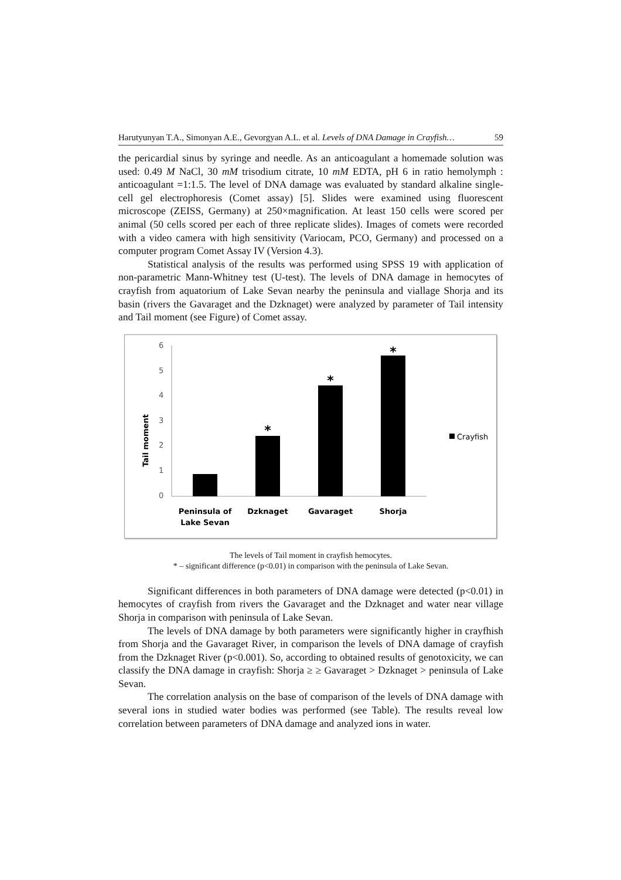Harutyunyan T.A., Simonyan A.E., Gevorgyan A.L. et al. Levels of DNA Damage in Crayfish… 59
the pericardial sinus by syringe and needle. As an anticoagulant a homemade solution was used: 0.49 M NaCl, 30 mM trisodium citrate, 10 mM EDTA, pH 6 in ratio hemolymph : anticoagulant =1:1.5. The level of DNA damage was evaluated by standard alkaline single-cell gel electrophoresis (Comet assay) [5]. Slides were examined using fluorescent microscope (ZEISS, Germany) at 250×magnification. At least 150 cells were scored per animal (50 cells scored per each of three replicate slides). Images of comets were recorded with a video camera with high sensitivity (Variocam, PCO, Germany) and processed on a computer program Comet Assay IV (Version 4.3).
Statistical analysis of the results was performed using SPSS 19 with application of non-parametric Mann-Whitney test (U-test). The levels of DNA damage in hemocytes of crayfish from aquatorium of Lake Sevan nearby the peninsula and viallage Shorja and its basin (rivers the Gavaraget and the Dzknaget) were analyzed by parameter of Tail intensity and Tail moment (see Figure) of Comet assay.
Tail moment
6
5
4
3
2
1
0
*
*
*
Peninsula of
Lake Sevan
Dzknaget
Gavaraget
Shorja
Crayfish
The levels of Tail moment in crayfish hemocytes.
* – significant difference (p<0.01) in comparison with the peninsula of Lake Sevan.
Significant differences in both parameters of DNA damage were detected (p<0.01) in hemocytes of crayfish from rivers the Gavaraget and the Dzknaget and water near village Shorja in comparison with peninsula of Lake Sevan.
The levels of DNA damage by both parameters were significantly higher in crayfhish from Shorja and the Gavaraget River, in comparison the levels of DNA damage of crayfish from the Dzknaget River (p<0.001). So, according to obtained results of genotoxicity, we can classify the DNA damage in crayfish: Shorja ≥ ≥ Gavaraget > Dzknaget > peninsula of Lake Sevan.
The correlation analysis on the base of comparison of the levels of DNA damage with several ions in studied water bodies was performed (see Table). The results reveal low correlation between parameters of DNA damage and analyzed ions in water.